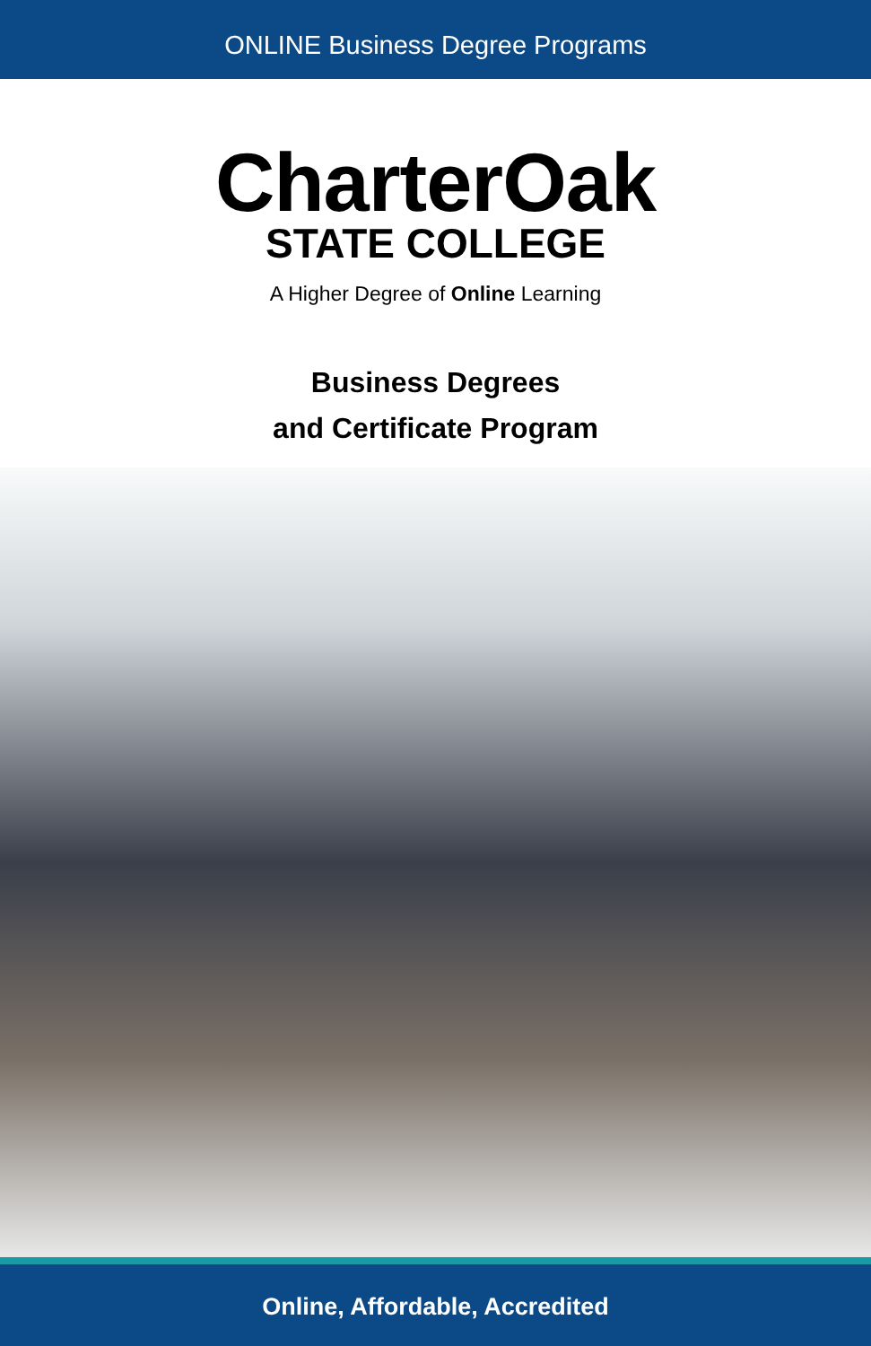ONLINE Business Degree Programs
CharterOak
STATE COLLEGE
A Higher Degree of Online Learning
Business Degrees
and Certificate Program
Online, Affordable, Accredited